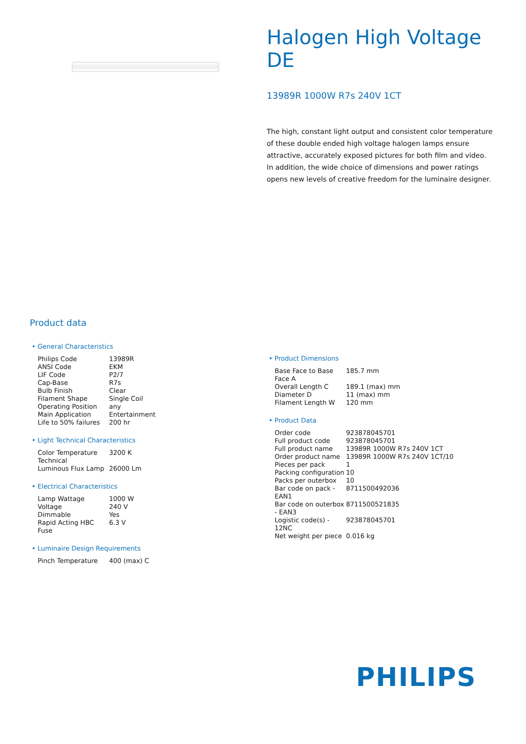Halogen High Voltage DE
13989R 1000W R7s 240V 1CT
The high, constant light output and consistent color temperature of these double ended high voltage halogen lamps ensure attractive, accurately exposed pictures for both film and video. In addition, the wide choice of dimensions and power ratings opens new levels of creative freedom for the luminaire designer.
Product data
• General Characteristics
| Philips Code | 13989R |
| ANSI Code | EKM |
| LIF Code | P2/7 |
| Cap-Base | R7s |
| Bulb Finish | Clear |
| Filament Shape | Single Coil |
| Operating Position | any |
| Main Application | Entertainment |
| Life to 50% failures | 200 hr |
• Light Technical Characteristics
| Color Temperature Technical | 3200 K |
| Luminous Flux Lamp | 26000 Lm |
• Electrical Characteristics
| Lamp Wattage | 1000 W |
| Voltage | 240 V |
| Dimmable | Yes |
| Rapid Acting HBC Fuse | 6.3 V |
• Luminaire Design Requirements
| Pinch Temperature | 400 (max) C |
• Product Dimensions
| Base Face to Base Face A | 185.7 mm |
| Overall Length C | 189.1 (max) mm |
| Diameter D | 11 (max) mm |
| Filament Length W | 120 mm |
• Product Data
| Order code | 923878045701 |
| Full product code | 923878045701 |
| Full product name | 13989R 1000W R7s 240V 1CT |
| Order product name | 13989R 1000W R7s 240V 1CT/10 |
| Pieces per pack | 1 |
| Packing configuration | 10 |
| Packs per outerbox | 10 |
| Bar code on pack - EAN1 | 8711500492036 |
| Bar code on outerbox - EAN3 | 8711500521835 |
| Logistic code(s) - 12NC | 923878045701 |
| Net weight per piece | 0.016 kg |
PHILIPS